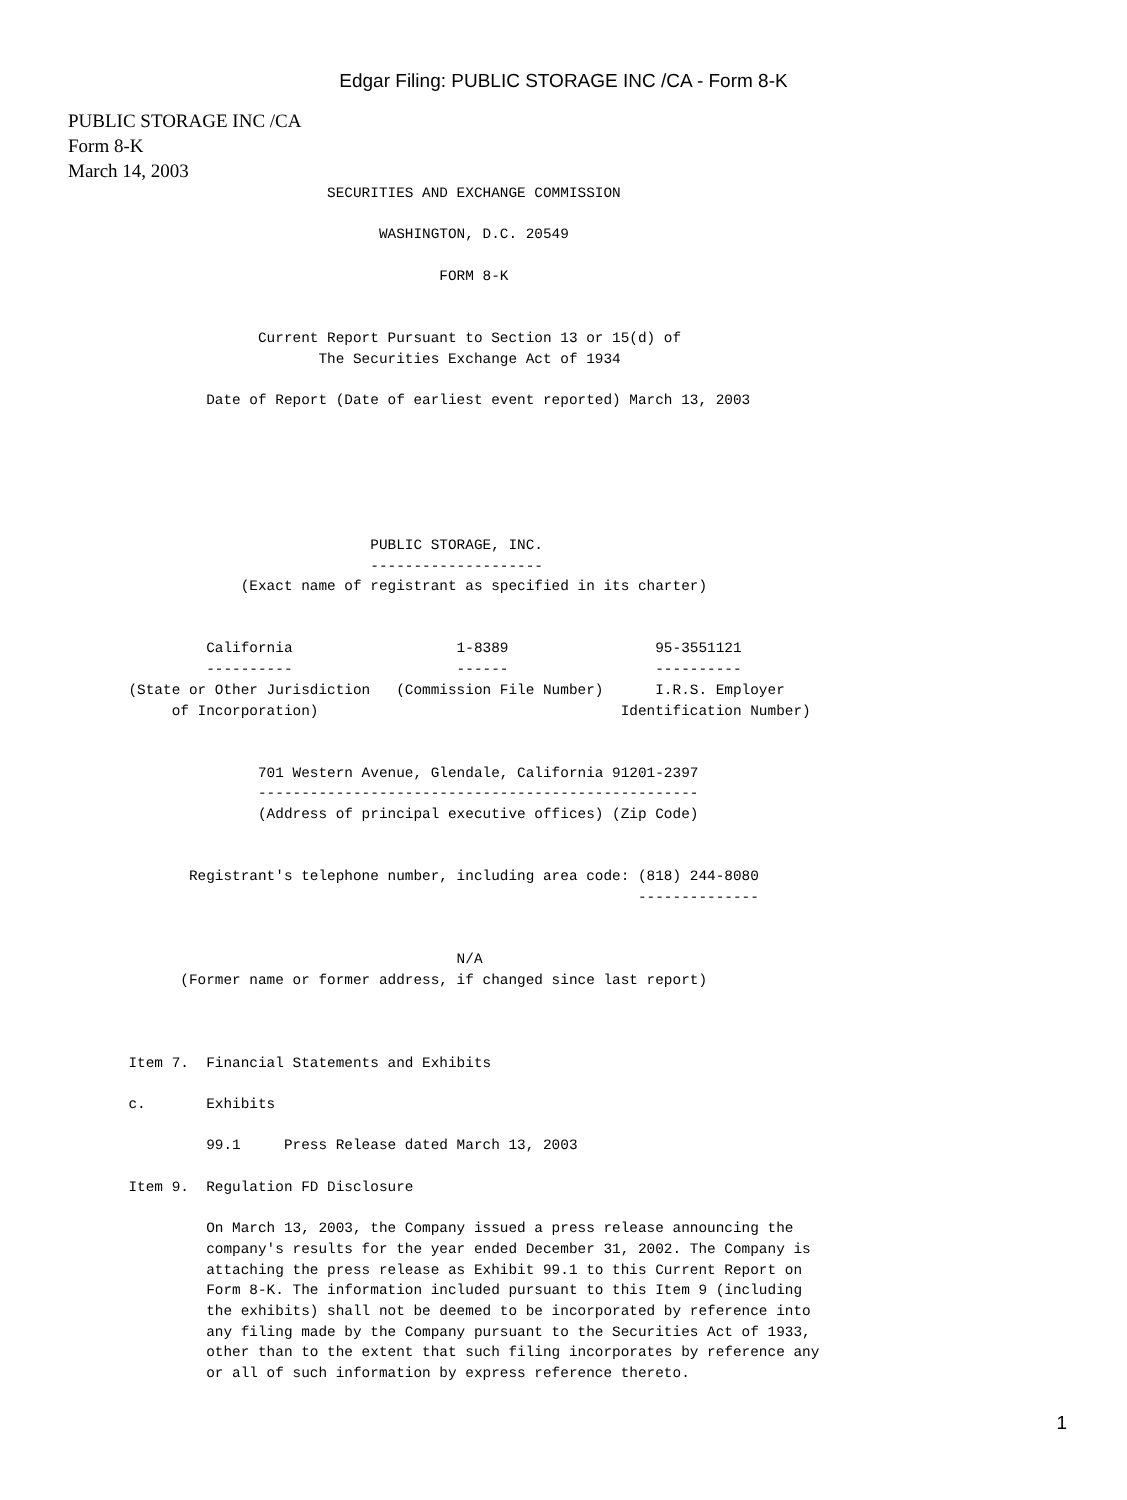Edgar Filing: PUBLIC STORAGE INC /CA - Form 8-K
PUBLIC STORAGE INC /CA
Form 8-K
March 14, 2003
                              SECURITIES AND EXCHANGE COMMISSION

                                    WASHINGTON, D.C. 20549

                                           FORM 8-K


                      Current Report Pursuant to Section 13 or 15(d) of
                             The Securities Exchange Act of 1934

                Date of Report (Date of earliest event reported) March 13, 2003






                                   PUBLIC STORAGE, INC.
                                   --------------------
                    (Exact name of registrant as specified in its charter)


                California                   1-8389                 95-3551121
                ----------                   ------                 ----------
       (State or Other Jurisdiction   (Commission File Number)      I.R.S. Employer
            of Incorporation)                                   Identification Number)


                      701 Western Avenue, Glendale, California 91201-2397
                      ---------------------------------------------------
                      (Address of principal executive offices) (Zip Code)


              Registrant's telephone number, including area code: (818) 244-8080
                                                                  --------------


                                             N/A
             (Former name or former address, if changed since last report)



       Item 7.  Financial Statements and Exhibits

       c.       Exhibits

                99.1     Press Release dated March 13, 2003

       Item 9.  Regulation FD Disclosure

                On March 13, 2003, the Company issued a press release announcing the
                company's results for the year ended December 31, 2002. The Company is
                attaching the press release as Exhibit 99.1 to this Current Report on
                Form 8-K. The information included pursuant to this Item 9 (including
                the exhibits) shall not be deemed to be incorporated by reference into
                any filing made by the Company pursuant to the Securities Act of 1933,
                other than to the extent that such filing incorporates by reference any
                or all of such information by express reference thereto.
1